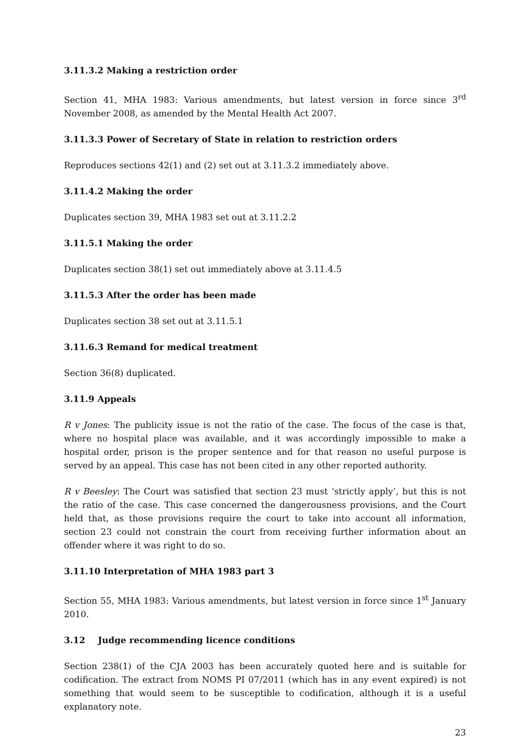3.11.3.2 Making a restriction order
Section 41, MHA 1983: Various amendments, but latest version in force since 3<sup>rd</sup> November 2008, as amended by the Mental Health Act 2007.
3.11.3.3 Power of Secretary of State in relation to restriction orders
Reproduces sections 42(1) and (2) set out at 3.11.3.2 immediately above.
3.11.4.2 Making the order
Duplicates section 39, MHA 1983 set out at 3.11.2.2
3.11.5.1 Making the order
Duplicates section 38(1) set out immediately above at 3.11.4.5
3.11.5.3 After the order has been made
Duplicates section 38 set out at 3.11.5.1
3.11.6.3 Remand for medical treatment
Section 36(8) duplicated.
3.11.9 Appeals
R v Jones: The publicity issue is not the ratio of the case. The focus of the case is that, where no hospital place was available, and it was accordingly impossible to make a hospital order, prison is the proper sentence and for that reason no useful purpose is served by an appeal. This case has not been cited in any other reported authority.
R v Beesley: The Court was satisfied that section 23 must ‘strictly apply’, but this is not the ratio of the case. This case concerned the dangerousness provisions, and the Court held that, as those provisions require the court to take into account all information, section 23 could not constrain the court from receiving further information about an offender where it was right to do so.
3.11.10 Interpretation of MHA 1983 part 3
Section 55, MHA 1983: Various amendments, but latest version in force since 1<sup>st</sup> January 2010.
3.12 Judge recommending licence conditions
Section 238(1) of the CJA 2003 has been accurately quoted here and is suitable for codification. The extract from NOMS PI 07/2011 (which has in any event expired) is not something that would seem to be susceptible to codification, although it is a useful explanatory note.
23